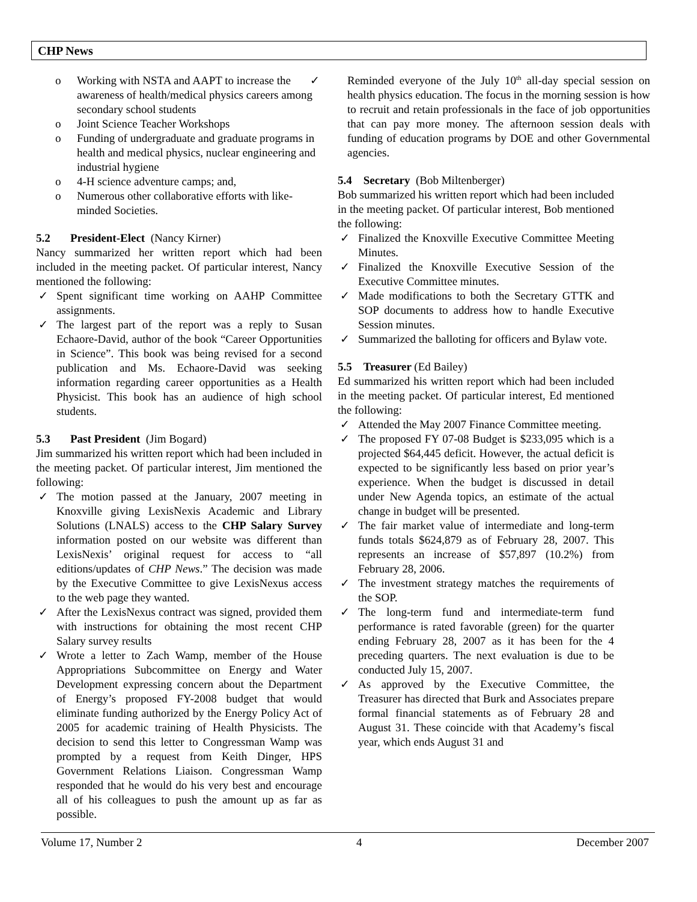CHP News
o Working with NSTA and AAPT to increase the awareness of health/medical physics careers among secondary school students
o Joint Science Teacher Workshops
o Funding of undergraduate and graduate programs in health and medical physics, nuclear engineering and industrial hygiene
o 4-H science adventure camps; and,
o Numerous other collaborative efforts with like-minded Societies.
5.2 President-Elect (Nancy Kirner)
Nancy summarized her written report which had been included in the meeting packet. Of particular interest, Nancy mentioned the following:
✓ Spent significant time working on AAHP Committee assignments.
✓ The largest part of the report was a reply to Susan Echaore-David, author of the book “Career Opportunities in Science”. This book was being revised for a second publication and Ms. Echaore-David was seeking information regarding career opportunities as a Health Physicist. This book has an audience of high school students.
5.3 Past President (Jim Bogard)
Jim summarized his written report which had been included in the meeting packet. Of particular interest, Jim mentioned the following:
✓ The motion passed at the January, 2007 meeting in Knoxville giving LexisNexis Academic and Library Solutions (LNALS) access to the CHP Salary Survey information posted on our website was different than LexisNexis’ original request for access to “all editions/updates of CHP News.” The decision was made by the Executive Committee to give LexisNexus access to the web page they wanted.
✓ After the LexisNexus contract was signed, provided them with instructions for obtaining the most recent CHP Salary survey results
✓ Wrote a letter to Zach Wamp, member of the House Appropriations Subcommittee on Energy and Water Development expressing concern about the Department of Energy’s proposed FY-2008 budget that would eliminate funding authorized by the Energy Policy Act of 2005 for academic training of Health Physicists. The decision to send this letter to Congressman Wamp was prompted by a request from Keith Dinger, HPS Government Relations Liaison. Congressman Wamp responded that he would do his very best and encourage all of his colleagues to push the amount up as far as possible.
✓ Reminded everyone of the July 10<sup>th</sup> all-day special session on health physics education. The focus in the morning session is how to recruit and retain professionals in the face of job opportunities that can pay more money. The afternoon session deals with funding of education programs by DOE and other Governmental agencies.
5.4 Secretary (Bob Miltenberger)
Bob summarized his written report which had been included in the meeting packet. Of particular interest, Bob mentioned the following:
✓ Finalized the Knoxville Executive Committee Meeting Minutes.
✓ Finalized the Knoxville Executive Session of the Executive Committee minutes.
✓ Made modifications to both the Secretary GTTK and SOP documents to address how to handle Executive Session minutes.
✓ Summarized the balloting for officers and Bylaw vote.
5.5 Treasurer (Ed Bailey)
Ed summarized his written report which had been included in the meeting packet. Of particular interest, Ed mentioned the following:
✓ Attended the May 2007 Finance Committee meeting.
✓ The proposed FY 07-08 Budget is $233,095 which is a projected $64,445 deficit. However, the actual deficit is expected to be significantly less based on prior year’s experience. When the budget is discussed in detail under New Agenda topics, an estimate of the actual change in budget will be presented.
✓ The fair market value of intermediate and long-term funds totals $624,879 as of February 28, 2007. This represents an increase of $57,897 (10.2%) from February 28, 2006.
✓ The investment strategy matches the requirements of the SOP.
✓ The long-term fund and intermediate-term fund performance is rated favorable (green) for the quarter ending February 28, 2007 as it has been for the 4 preceding quarters. The next evaluation is due to be conducted July 15, 2007.
✓ As approved by the Executive Committee, the Treasurer has directed that Burk and Associates prepare formal financial statements as of February 28 and August 31. These coincide with that Academy’s fiscal year, which ends August 31 and
Volume 17, Number 2 4 December 2007